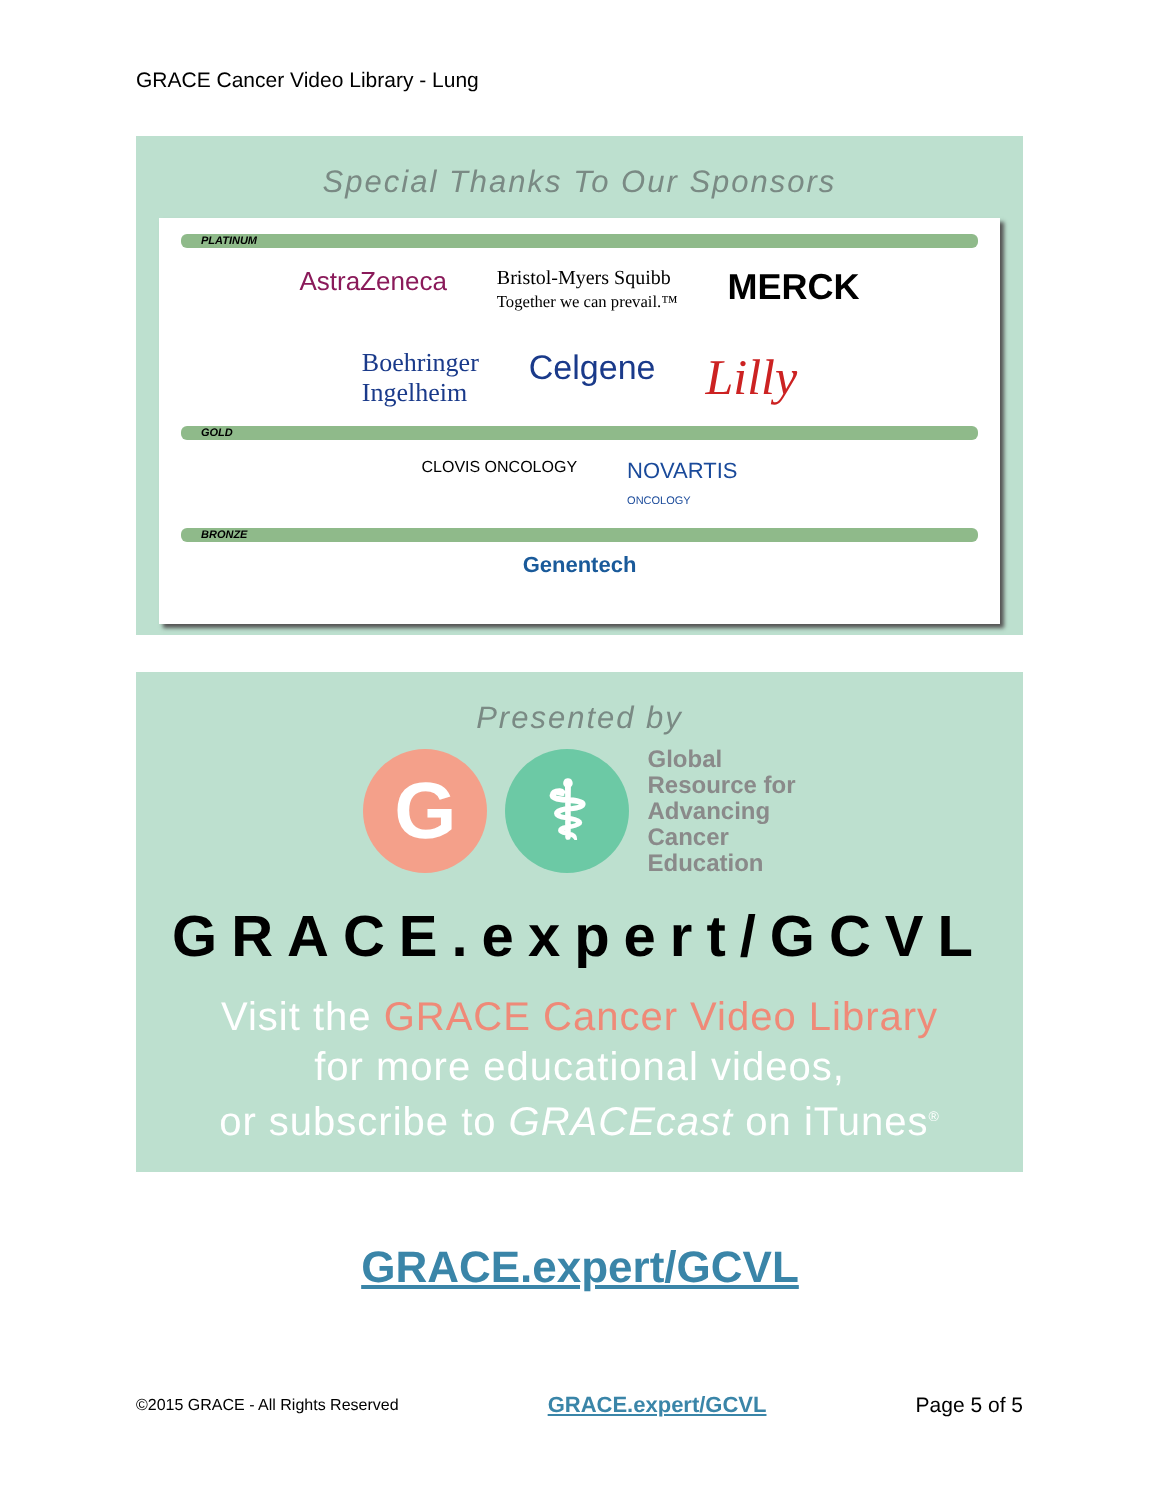GRACE Cancer Video Library - Lung
Special Thanks To Our Sponsors
PLATINUM
AstraZeneca Bristol-Myers Squibb
Together we can prevail.™ MERCK
Boehringer
Ingelheim Celgene Lilly
GOLD
CLOVIS ONCOLOGY NOVARTIS
ONCOLOGY
BRONZE
Genentech
Presented by
G ⚕
Global
Resource for
Advancing
Cancer
Education
GRACE.expert/GCVL
Visit the GRACE Cancer Video Library
for more educational videos,
or subscribe to GRACEcast on iTunes<sup>®</sup>
GRACE.expert/GCVL
©2015 GRACE - All Rights Reserved GRACE.expert/GCVL Page 5 of 5